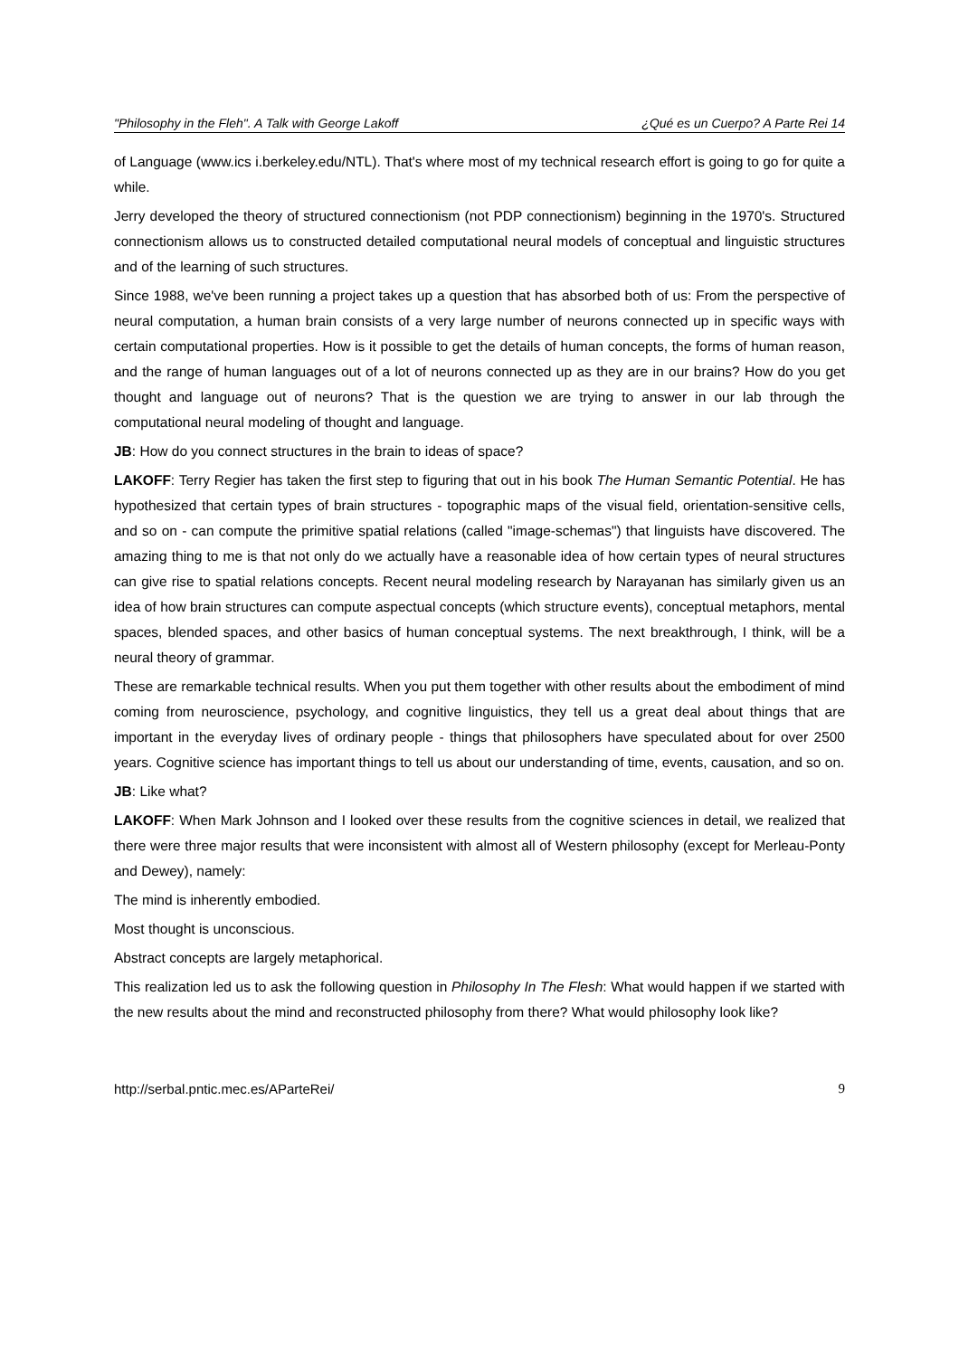"Philosophy in the Fleh". A Talk with George Lakoff ¿Qué es un Cuerpo? A Parte Rei 14
of Language (www.ics i.berkeley.edu/NTL). That's where most of my technical research effort is going to go for quite a while.
Jerry developed the theory of structured connectionism (not PDP connectionism) beginning in the 1970's. Structured connectionism allows us to constructed detailed computational neural models of conceptual and linguistic structures and of the learning of such structures.
Since 1988, we've been running a project takes up a question that has absorbed both of us: From the perspective of neural computation, a human brain consists of a very large number of neurons connected up in specific ways with certain computational properties. How is it possible to get the details of human concepts, the forms of human reason, and the range of human languages out of a lot of neurons connected up as they are in our brains? How do you get thought and language out of neurons? That is the question we are trying to answer in our lab through the computational neural modeling of thought and language.
JB: How do you connect structures in the brain to ideas of space?
LAKOFF: Terry Regier has taken the first step to figuring that out in his book The Human Semantic Potential. He has hypothesized that certain types of brain structures - topographic maps of the visual field, orientation-sensitive cells, and so on - can compute the primitive spatial relations (called "image-schemas") that linguists have discovered. The amazing thing to me is that not only do we actually have a reasonable idea of how certain types of neural structures can give rise to spatial relations concepts. Recent neural modeling research by Narayanan has similarly given us an idea of how brain structures can compute aspectual concepts (which structure events), conceptual metaphors, mental spaces, blended spaces, and other basics of human conceptual systems. The next breakthrough, I think, will be a neural theory of grammar.
These are remarkable technical results. When you put them together with other results about the embodiment of mind coming from neuroscience, psychology, and cognitive linguistics, they tell us a great deal about things that are important in the everyday lives of ordinary people - things that philosophers have speculated about for over 2500 years. Cognitive science has important things to tell us about our understanding of time, events, causation, and so on.
JB: Like what?
LAKOFF: When Mark Johnson and I looked over these results from the cognitive sciences in detail, we realized that there were three major results that were inconsistent with almost all of Western philosophy (except for Merleau-Ponty and Dewey), namely:
The mind is inherently embodied.
Most thought is unconscious.
Abstract concepts are largely metaphorical.
This realization led us to ask the following question in Philosophy In The Flesh: What would happen if we started with the new results about the mind and reconstructed philosophy from there? What would philosophy look like?
http://serbal.pntic.mec.es/AParteRei/ 9